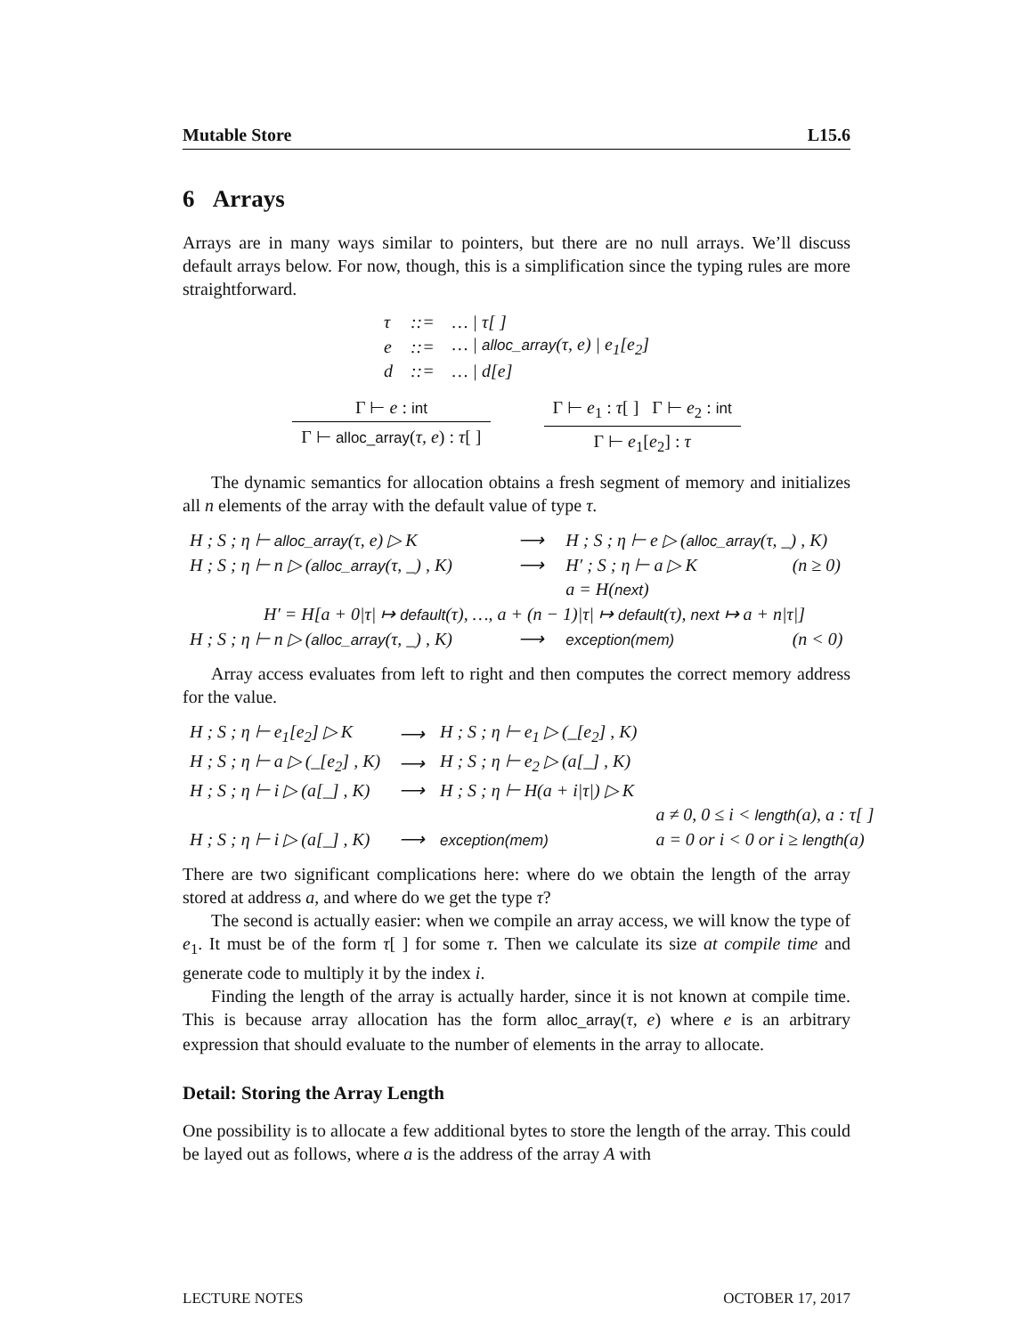Mutable Store L15.6
6 Arrays
Arrays are in many ways similar to pointers, but there are no null arrays. We’ll discuss default arrays below. For now, though, this is a simplification since the typing rules are more straightforward.
| τ | ::= | … / τ[ ] |
| e | ::= | … / alloc_array (τ, e) / e<sub>1</sub>[e<sub>2</sub>] |
| d | ::= | … / d[e] |
Γ ⊢ e : int
Γ ⊢ alloc_array(τ, e) : τ[ ]
Γ ⊢ e<sub>1</sub> : τ[ ] Γ ⊢ e<sub>2</sub> : int
Γ ⊢ e<sub>1</sub>[e<sub>2</sub>] : τ
The dynamic semantics for allocation obtains a fresh segment of memory and initializes all n elements of the array with the default value of type τ.
| H ; S ; η ⊢ alloc_array (τ, e) ▷ K | ⟶ | H ; S ; η ⊢ e ▷ ( alloc_array (τ, _) , K) | |
| H ; S ; η ⊢ n ▷ ( alloc_array (τ, _) , K) | ⟶ | H′ ; S ; η ⊢ a ▷ K | (n ≥ 0) |
| | | a = H( next ) | |
| H′ = H[a + 0/τ/ ↦ default (τ), …, a + (n − 1)/τ/ ↦ default (τ), next ↦ a + n/τ/] | | | |
| H ; S ; η ⊢ n ▷ ( alloc_array (τ, _) , K) | ⟶ | exception(mem) | (n < 0) |
Array access evaluates from left to right and then computes the correct memory address for the value.
| H ; S ; η ⊢ e<sub>1</sub>[e<sub>2</sub>] ▷ K | ⟶ | H ; S ; η ⊢ e<sub>1</sub> ▷ (_[e<sub>2</sub>] , K) | |
| H ; S ; η ⊢ a ▷ (_[e<sub>2</sub>] , K) | ⟶ | H ; S ; η ⊢ e<sub>2</sub> ▷ (a[_] , K) | |
| H ; S ; η ⊢ i ▷ (a[_] , K) | ⟶ | H ; S ; η ⊢ H(a + i/τ/) ▷ K | |
| | | | a ≠ 0, 0 ≤ i < length (a), a : τ[ ] |
| H ; S ; η ⊢ i ▷ (a[_] , K) | ⟶ | exception(mem) | a = 0 or i < 0 or i ≥ length (a) |
There are two significant complications here: where do we obtain the length of the array stored at address a, and where do we get the type τ?
The second is actually easier: when we compile an array access, we will know the type of e<sub>1</sub>. It must be of the form τ[ ] for some τ. Then we calculate its size at compile time and generate code to multiply it by the index i.
Finding the length of the array is actually harder, since it is not known at compile time. This is because array allocation has the form alloc_array(τ, e) where e is an arbitrary expression that should evaluate to the number of elements in the array to allocate.
Detail: Storing the Array Length
One possibility is to allocate a few additional bytes to store the length of the array. This could be layed out as follows, where a is the address of the array A with
LECTURE NOTES OCTOBER 17, 2017